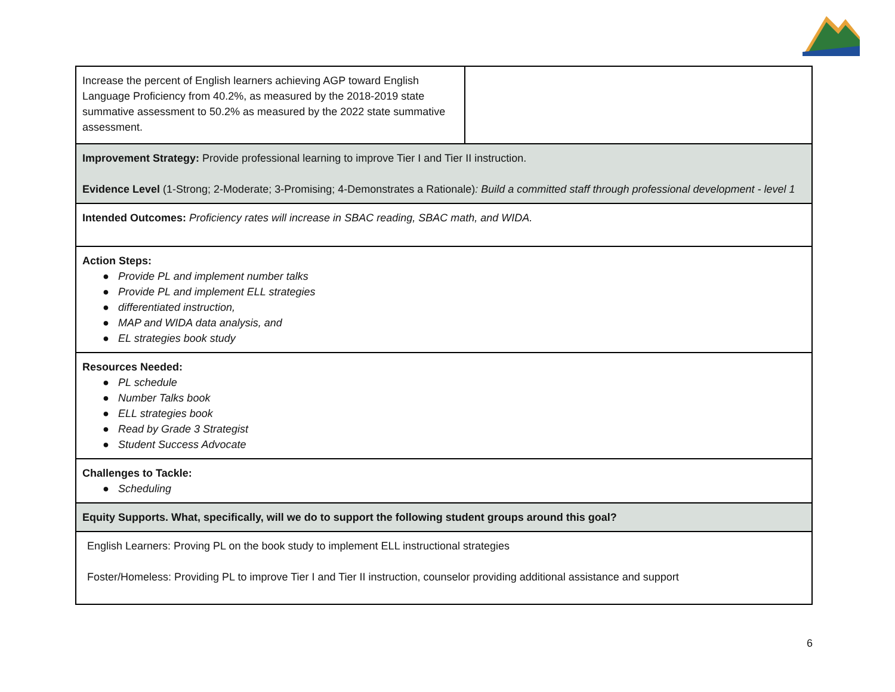| Increase the percent of English learners achieving AGP toward English Language Proficiency from 40.2%, as measured by the 2018-2019 state summative assessment to 50.2% as measured by the 2022 state summative assessment. | |
| Improvement Strategy: Provide professional learning to improve Tier I and Tier II instruction. Evidence Level (1-Strong; 2-Moderate; 3-Promising; 4-Demonstrates a Rationale) : Build a committed staff through professional development - level 1 | |
| Intended Outcomes: Proficiency rates will increase in SBAC reading, SBAC math, and WIDA. | |
| Action Steps: ● Provide PL and implement number talks ● Provide PL and implement ELL strategies ● differentiated instruction, ● MAP and WIDA data analysis, and ● EL strategies book study | |
| Resources Needed: ● PL schedule ● Number Talks book ● ELL strategies book ● Read by Grade 3 Strategist ● Student Success Advocate | |
| Challenges to Tackle: ● Scheduling | |
| Equity Supports. What, specifically, will we do to support the following student groups around this goal? | |
| English Learners: Proving PL on the book study to implement ELL instructional strategies Foster/Homeless: Providing PL to improve Tier I and Tier II instruction, counselor providing additional assistance and support | |
6